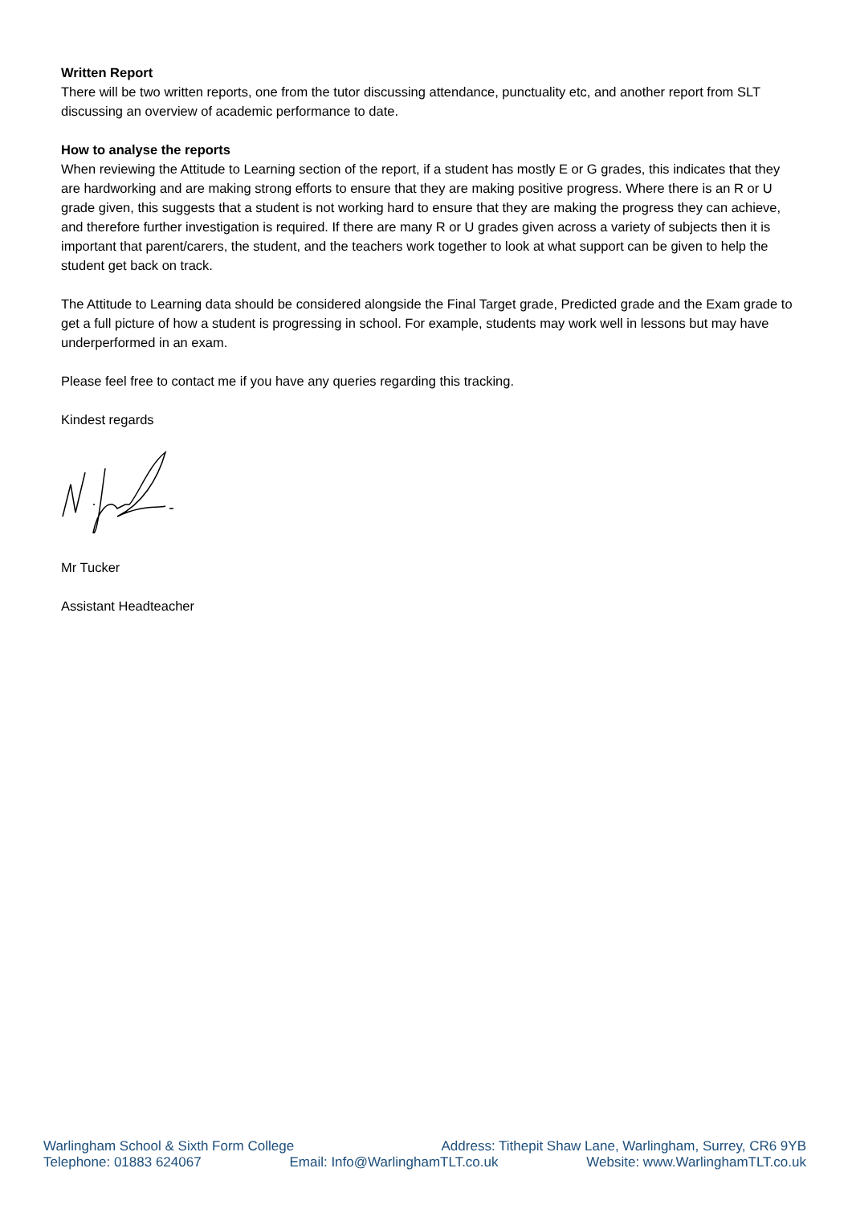Written Report
There will be two written reports, one from the tutor discussing attendance, punctuality etc, and another report from SLT discussing an overview of academic performance to date.
How to analyse the reports
When reviewing the Attitude to Learning section of the report, if a student has mostly E or G grades, this indicates that they are hardworking and are making strong efforts to ensure that they are making positive progress. Where there is an R or U grade given, this suggests that a student is not working hard to ensure that they are making the progress they can achieve, and therefore further investigation is required. If there are many R or U grades given across a variety of subjects then it is important that parent/carers, the student, and the teachers work together to look at what support can be given to help the student get back on track.
The Attitude to Learning data should be considered alongside the Final Target grade, Predicted grade and the Exam grade to get a full picture of how a student is progressing in school. For example, students may work well in lessons but may have underperformed in an exam.
Please feel free to contact me if you have any queries regarding this tracking.
Kindest regards
Mr Tucker
Assistant Headteacher
Warlingham School & Sixth Form College Address: Tithepit Shaw Lane, Warlingham, Surrey, CR6 9YB
Telephone: 01883 624067 Email: Info@WarlinghamTLT.co.uk Website: www.WarlinghamTLT.co.uk